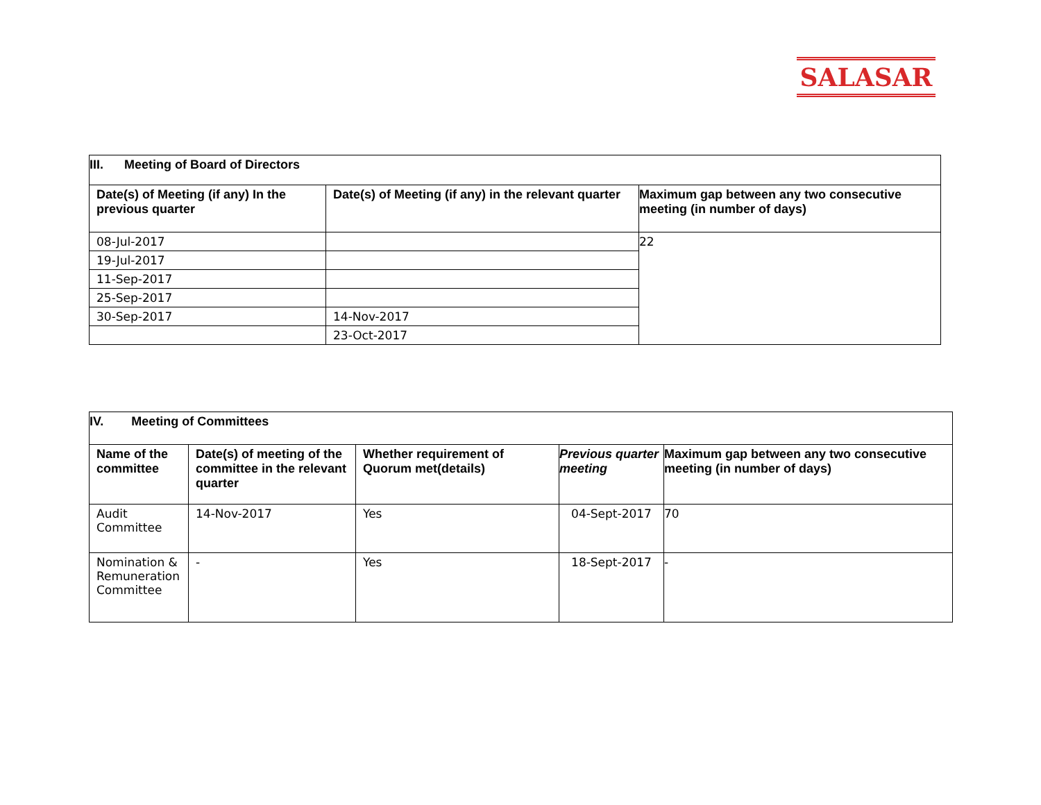SALASAR
| III. Meeting of Board of Directors | | |
| --- | --- | --- |
| Date(s) of Meeting (if any) In the previous quarter | Date(s) of Meeting (if any) in the relevant quarter | Maximum gap between any two consecutive meeting (in number of days) |
| 08-Jul-2017 | | 22 |
| 19-Jul-2017 | | |
| 11-Sep-2017 | | |
| 25-Sep-2017 | | |
| 30-Sep-2017 | 14-Nov-2017 | |
| | 23-Oct-2017 | |
| IV. Meeting of Committees | | | | |
| --- | --- | --- | --- | --- |
| Name of the committee | Date(s) of meeting of the committee in the relevant quarter | Whether requirement of Quorum met(details) | Previous quarter meeting | Maximum gap between any two consecutive meeting (in number of days) |
| Audit Committee | 14-Nov-2017 | Yes | 04-Sept-2017 | 70 |
| Nomination & Remuneration Committee | - | Yes | 18-Sept-2017 | - |